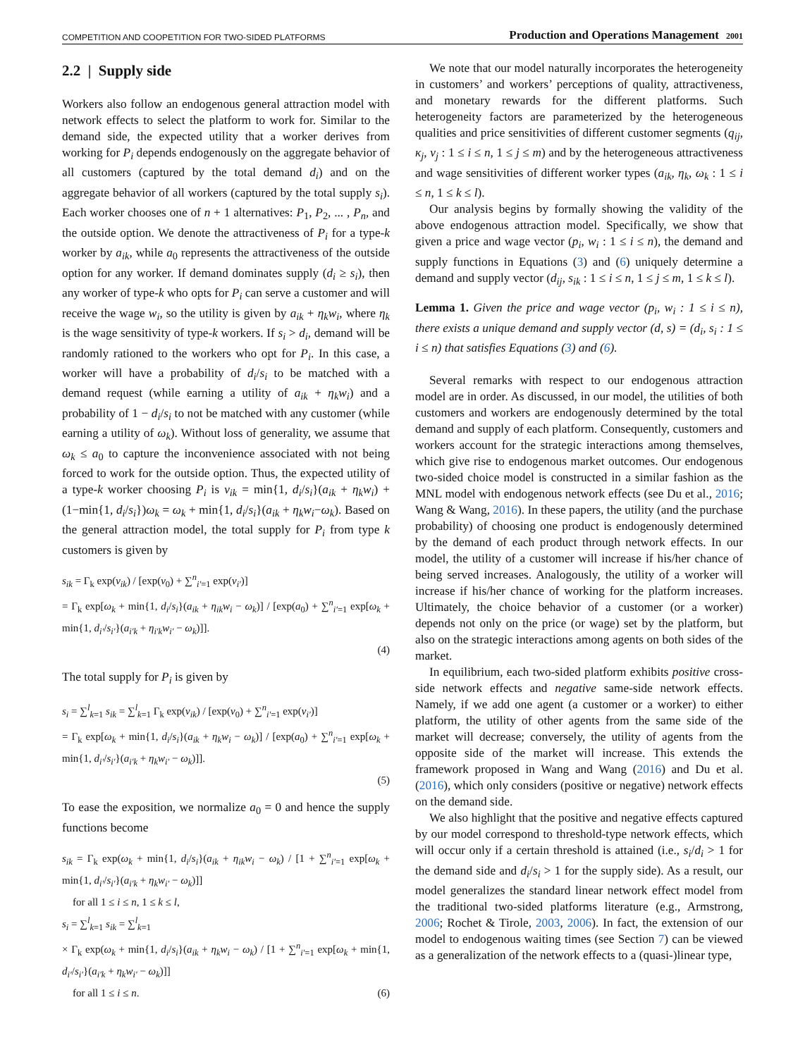COMPETITION AND COOPETITION FOR TWO-SIDED PLATFORMS Production and Operations Management 2001
2.2 | Supply side
Workers also follow an endogenous general attraction model with network effects to select the platform to work for. Similar to the demand side, the expected utility that a worker derives from working for P<sub>i</sub> depends endogenously on the aggregate behavior of all customers (captured by the total demand d<sub>i</sub>) and on the aggregate behavior of all workers (captured by the total supply s<sub>i</sub>). Each worker chooses one of n + 1 alternatives: P<sub>1</sub>, P<sub>2</sub>, ... , P<sub>n</sub>, and the outside option. We denote the attractiveness of P<sub>i</sub> for a type-k worker by a<sub>ik</sub>, while a<sub>0</sub> represents the attractiveness of the outside option for any worker. If demand dominates supply (d<sub>i</sub> ≥ s<sub>i</sub>), then any worker of type-k who opts for P<sub>i</sub> can serve a customer and will receive the wage w<sub>i</sub>, so the utility is given by a<sub>ik</sub> + η<sub>k</sub>w<sub>i</sub>, where η<sub>k</sub> is the wage sensitivity of type-k workers. If s<sub>i</sub> > d<sub>i</sub>, demand will be randomly rationed to the workers who opt for P<sub>i</sub>. In this case, a worker will have a probability of d<sub>i</sub>/s<sub>i</sub> to be matched with a demand request (while earning a utility of a<sub>ik</sub> + η<sub>k</sub>w<sub>i</sub>) and a probability of 1 − d<sub>i</sub>/s<sub>i</sub> to not be matched with any customer (while earning a utility of ω<sub>k</sub>). Without loss of generality, we assume that ω<sub>k</sub> ≤ a<sub>0</sub> to capture the inconvenience associated with not being forced to work for the outside option. Thus, the expected utility of a type-k worker choosing P<sub>i</sub> is v<sub>ik</sub> = min{1, d<sub>i</sub>/s<sub>i</sub>}(a<sub>ik</sub> + η<sub>k</sub>w<sub>i</sub>) + (1−min{1, d<sub>i</sub>/s<sub>i</sub>})ω<sub>k</sub> = ω<sub>k</sub> + min{1, d<sub>i</sub>/s<sub>i</sub>}(a<sub>ik</sub> + η<sub>k</sub>w<sub>i</sub>−ω<sub>k</sub>). Based on the general attraction model, the total supply for P<sub>i</sub> from type k customers is given by
s<sub>ik</sub> = Γ<sub>k</sub> exp(v<sub>ik</sub>) / [exp(v<sub>0</sub>) + ∑<sup>n</sup><sub>i′=1</sub> exp(v<sub>i′</sub>)]
= Γ<sub>k</sub> exp[ω<sub>k</sub> + min{1, d<sub>i</sub>/s<sub>i</sub>}(a<sub>ik</sub> + η<sub>ik</sub>w<sub>i</sub> − ω<sub>k</sub>)] / [exp(a<sub>0</sub>) + ∑<sup>n</sup><sub>i′=1</sub> exp[ω<sub>k</sub> + min{1, d<sub>i′</sub>/s<sub>i′</sub>}(a<sub>i′k</sub> + η<sub>i′k</sub>w<sub>i′</sub> − ω<sub>k</sub>)]].
(4)
The total supply for P<sub>i</sub> is given by
s<sub>i</sub> = ∑<sup>l</sup><sub>k=1</sub> s<sub>ik</sub> = ∑<sup>l</sup><sub>k=1</sub> Γ<sub>k</sub> exp(v<sub>ik</sub>) / [exp(v<sub>0</sub>) + ∑<sup>n</sup><sub>i′=1</sub> exp(v<sub>i′</sub>)]
= Γ<sub>k</sub> exp[ω<sub>k</sub> + min{1, d<sub>i</sub>/s<sub>i</sub>}(a<sub>ik</sub> + η<sub>k</sub>w<sub>i</sub> − ω<sub>k</sub>)] / [exp(a<sub>0</sub>) + ∑<sup>n</sup><sub>i′=1</sub> exp[ω<sub>k</sub> + min{1, d<sub>i′</sub>/s<sub>i′</sub>}(a<sub>i′k</sub> + η<sub>k</sub>w<sub>i′</sub> − ω<sub>k</sub>)]].
(5)
To ease the exposition, we normalize a<sub>0</sub> = 0 and hence the supply functions become
s<sub>ik</sub> = Γ<sub>k</sub> exp(ω<sub>k</sub> + min{1, d<sub>i</sub>/s<sub>i</sub>}(a<sub>ik</sub> + η<sub>ik</sub>w<sub>i</sub> − ω<sub>k</sub>) / [1 + ∑<sup>n</sup><sub>i′=1</sub> exp[ω<sub>k</sub> + min{1, d<sub>i′</sub>/s<sub>i′</sub>}(a<sub>i′k</sub> + η<sub>k</sub>w<sub>i′</sub> − ω<sub>k</sub>)]]
for all 1 ≤ i ≤ n, 1 ≤ k ≤ l,
s<sub>i</sub> = ∑<sup>l</sup><sub>k=1</sub> s<sub>ik</sub> = ∑<sup>l</sup><sub>k=1</sub>
× Γ<sub>k</sub> exp(ω<sub>k</sub> + min{1, d<sub>i</sub>/s<sub>i</sub>}(a<sub>ik</sub> + η<sub>k</sub>w<sub>i</sub> − ω<sub>k</sub>) / [1 + ∑<sup>n</sup><sub>i′=1</sub> exp[ω<sub>k</sub> + min{1, d<sub>i′</sub>/s<sub>i′</sub>}(a<sub>i′k</sub> + η<sub>k</sub>w<sub>i′</sub> − ω<sub>k</sub>)]]
for all 1 ≤ i ≤ n. (6)
We note that our model naturally incorporates the heterogeneity in customers’ and workers’ perceptions of quality, attractiveness, and monetary rewards for the different platforms. Such heterogeneity factors are parameterized by the heterogeneous qualities and price sensitivities of different customer segments (q<sub>ij</sub>, κ<sub>j</sub>, ν<sub>j</sub> : 1 ≤ i ≤ n, 1 ≤ j ≤ m) and by the heterogeneous attractiveness and wage sensitivities of different worker types (a<sub>ik</sub>, η<sub>k</sub>, ω<sub>k</sub> : 1 ≤ i ≤ n, 1 ≤ k ≤ l).
Our analysis begins by formally showing the validity of the above endogenous attraction model. Specifically, we show that given a price and wage vector (p<sub>i</sub>, w<sub>i</sub> : 1 ≤ i ≤ n), the demand and supply functions in Equations (3) and (6) uniquely determine a demand and supply vector (d<sub>ij</sub>, s<sub>ik</sub> : 1 ≤ i ≤ n, 1 ≤ j ≤ m, 1 ≤ k ≤ l).
Lemma 1. Given the price and wage vector (p<sub>i</sub>, w<sub>i</sub> : 1 ≤ i ≤ n), there exists a unique demand and supply vector (d, s) = (d<sub>i</sub>, s<sub>i</sub> : 1 ≤ i ≤ n) that satisfies Equations (3) and (6).
Several remarks with respect to our endogenous attraction model are in order. As discussed, in our model, the utilities of both customers and workers are endogenously determined by the total demand and supply of each platform. Consequently, customers and workers account for the strategic interactions among themselves, which give rise to endogenous market outcomes. Our endogenous two-sided choice model is constructed in a similar fashion as the MNL model with endogenous network effects (see Du et al., 2016; Wang & Wang, 2016). In these papers, the utility (and the purchase probability) of choosing one product is endogenously determined by the demand of each product through network effects. In our model, the utility of a customer will increase if his/her chance of being served increases. Analogously, the utility of a worker will increase if his/her chance of working for the platform increases. Ultimately, the choice behavior of a customer (or a worker) depends not only on the price (or wage) set by the platform, but also on the strategic interactions among agents on both sides of the market.
In equilibrium, each two-sided platform exhibits positive cross-side network effects and negative same-side network effects. Namely, if we add one agent (a customer or a worker) to either platform, the utility of other agents from the same side of the market will decrease; conversely, the utility of agents from the opposite side of the market will increase. This extends the framework proposed in Wang and Wang (2016) and Du et al. (2016), which only considers (positive or negative) network effects on the demand side.
We also highlight that the positive and negative effects captured by our model correspond to threshold-type network effects, which will occur only if a certain threshold is attained (i.e., s<sub>i</sub>/d<sub>i</sub> > 1 for the demand side and d<sub>i</sub>/s<sub>i</sub> > 1 for the supply side). As a result, our model generalizes the standard linear network effect model from the traditional two-sided platforms literature (e.g., Armstrong, 2006; Rochet & Tirole, 2003, 2006). In fact, the extension of our model to endogenous waiting times (see Section 7) can be viewed as a generalization of the network effects to a (quasi-)linear type,